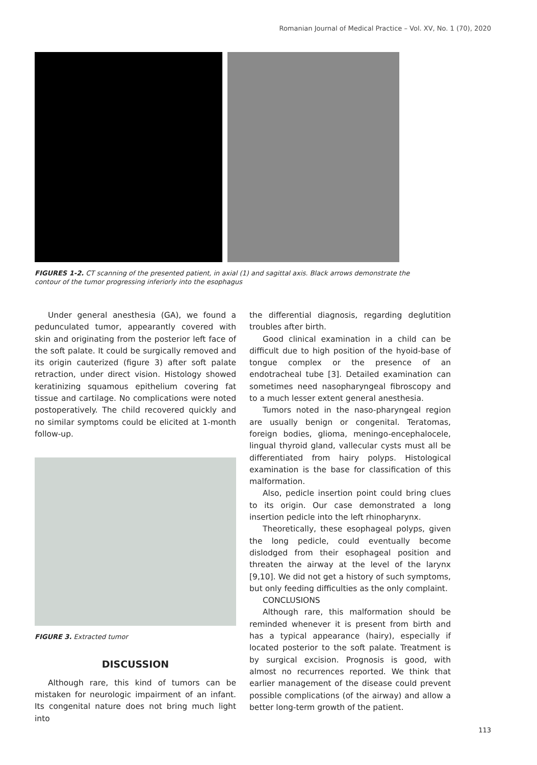Romanian Journal of Medical Practice – Vol. XV, No. 1 (70), 2020
FIGURES 1-2. CT scanning of the presented patient, in axial (1) and sagittal axis. Black arrows demonstrate the contour of the tumor progressing inferiorly into the esophagus
Under general anesthesia (GA), we found a pedunculated tumor, appearantly covered with skin and originating from the posterior left face of the soft palate. It could be surgically removed and its origin cauterized (figure 3) after soft palate retraction, under direct vision. Histology showed keratinizing squamous epithelium covering fat tissue and cartilage. No complications were noted postoperatively. The child recovered quickly and no similar symptoms could be elicited at 1-month follow-up.
FIGURE 3. Extracted tumor
DISCUSSION
Although rare, this kind of tumors can be mistaken for neurologic impairment of an infant. Its congenital nature does not bring much light into
the differential diagnosis, regarding deglutition troubles after birth.
Good clinical examination in a child can be difficult due to high position of the hyoid-base of tongue complex or the presence of an endotracheal tube [3]. Detailed examination can sometimes need nasopharyngeal fibroscopy and to a much lesser extent general anesthesia.
Tumors noted in the naso-pharyngeal region are usually benign or congenital. Teratomas, foreign bodies, glioma, meningo-encephalocele, lingual thyroid gland, vallecular cysts must all be differentiated from hairy polyps. Histological examination is the base for classification of this malformation.
Also, pedicle insertion point could bring clues to its origin. Our case demonstrated a long insertion pedicle into the left rhinopharynx.
Theoretically, these esophageal polyps, given the long pedicle, could eventually become dislodged from their esophageal position and threaten the airway at the level of the larynx [9,10]. We did not get a history of such symptoms, but only feeding difficulties as the only complaint.
CONCLUSIONS
Although rare, this malformation should be reminded whenever it is present from birth and has a typical appearance (hairy), especially if located posterior to the soft palate. Treatment is by surgical excision. Prognosis is good, with almost no recurrences reported. We think that earlier management of the disease could prevent possible complications (of the airway) and allow a better long-term growth of the patient.
113